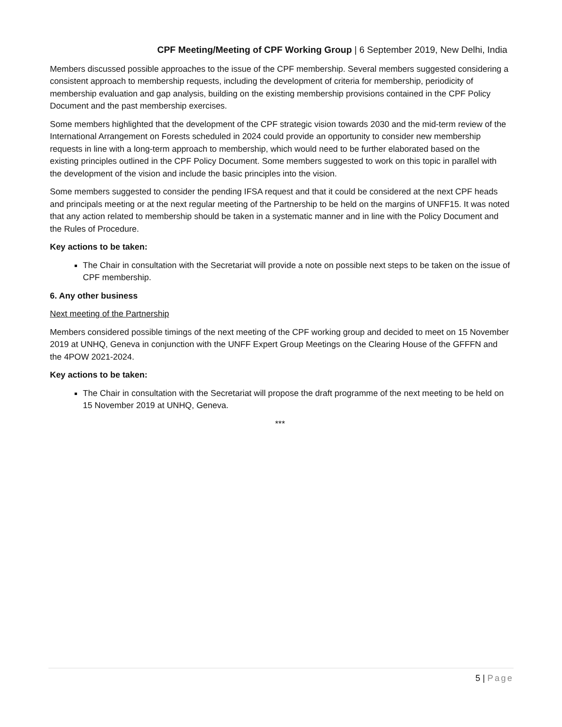CPF Meeting/Meeting of CPF Working Group | 6 September 2019, New Delhi, India
Members discussed possible approaches to the issue of the CPF membership. Several members suggested considering a consistent approach to membership requests, including the development of criteria for membership, periodicity of membership evaluation and gap analysis, building on the existing membership provisions contained in the CPF Policy Document and the past membership exercises.
Some members highlighted that the development of the CPF strategic vision towards 2030 and the mid-term review of the International Arrangement on Forests scheduled in 2024 could provide an opportunity to consider new membership requests in line with a long-term approach to membership, which would need to be further elaborated based on the existing principles outlined in the CPF Policy Document. Some members suggested to work on this topic in parallel with the development of the vision and include the basic principles into the vision.
Some members suggested to consider the pending IFSA request and that it could be considered at the next CPF heads and principals meeting or at the next regular meeting of the Partnership to be held on the margins of UNFF15. It was noted that any action related to membership should be taken in a systematic manner and in line with the Policy Document and the Rules of Procedure.
Key actions to be taken:
The Chair in consultation with the Secretariat will provide a note on possible next steps to be taken on the issue of CPF membership.
6. Any other business
Next meeting of the Partnership
Members considered possible timings of the next meeting of the CPF working group and decided to meet on 15 November 2019 at UNHQ, Geneva in conjunction with the UNFF Expert Group Meetings on the Clearing House of the GFFFN and the 4POW 2021-2024.
Key actions to be taken:
The Chair in consultation with the Secretariat will propose the draft programme of the next meeting to be held on 15 November 2019 at UNHQ, Geneva.
***
5 | Page